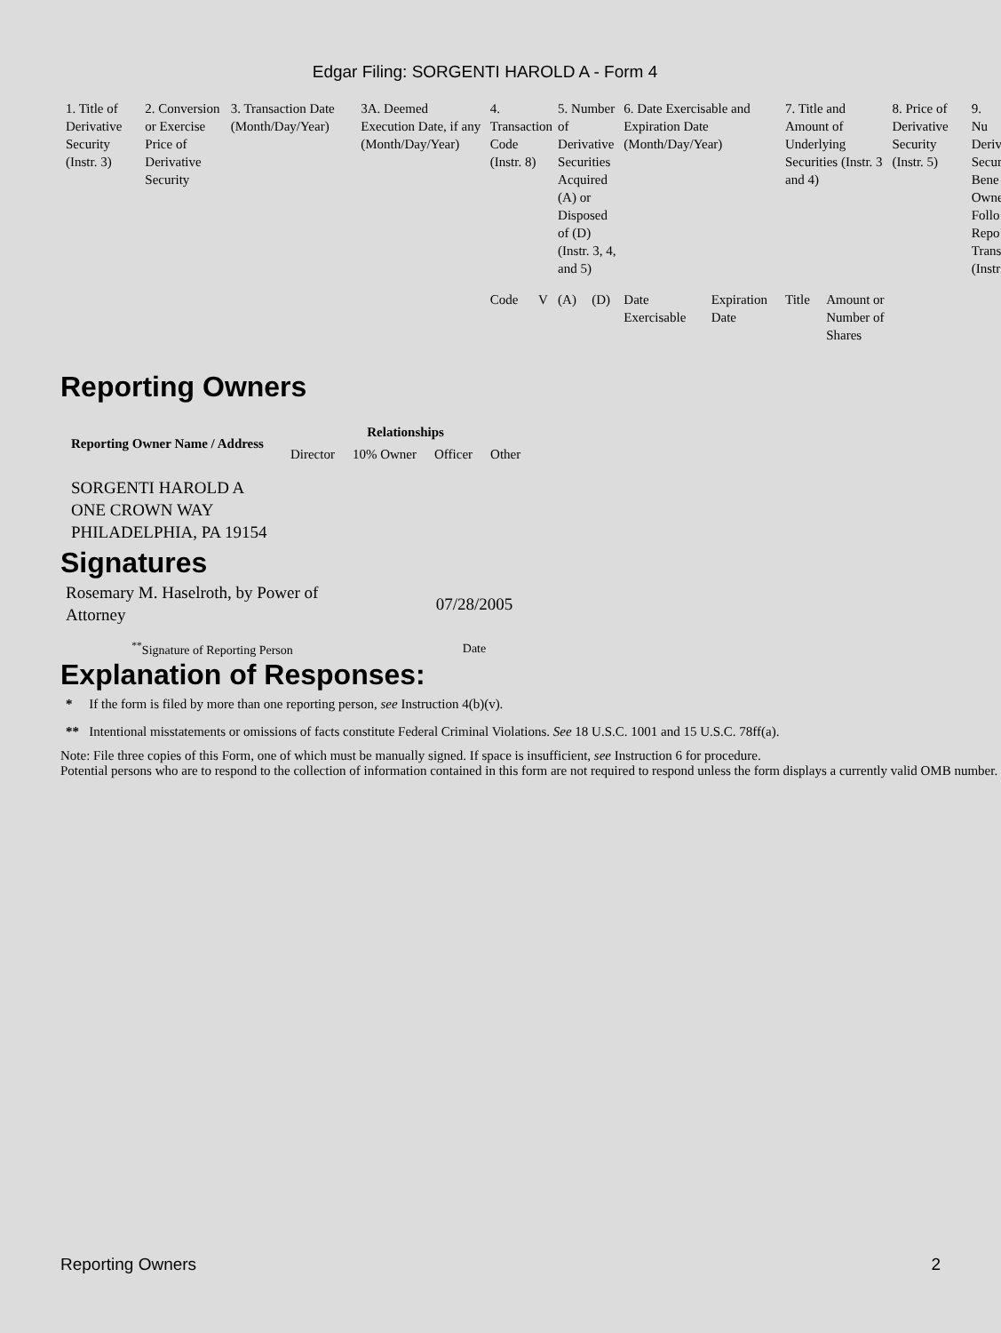Edgar Filing: SORGENTI HAROLD A - Form 4
| 1. Title of Derivative Security (Instr. 3) | 2. Conversion or Exercise Price of Derivative Security | 3. Transaction Date (Month/Day/Year) | 3A. Deemed Execution Date, if any (Month/Day/Year) | 4. Transaction Code (Instr. 8) | | 5. Number of Derivative Securities Acquired (A) or Disposed of (D) (Instr. 3, 4, and 5) | | 6. Date Exercisable and Expiration Date (Month/Day/Year) | | 7. Title and Amount of Underlying Securities (Instr. 3 and 4) | | 8. Price of Derivative Security (Instr. 5) | 9. Nu Deriv Secur Bene Owne Follo Repo Trans (Instr |
| | | | | Code | V | (A) | (D) | Date Exercisable | Expiration Date | Title | Amount or Number of Shares | | |
Reporting Owners
| Reporting Owner Name / Address | Relationships | | | |
| --- | --- | --- | --- | --- |
| | Director | 10% Owner | Officer | Other |
| SORGENTI HAROLD A ONE CROWN WAY PHILADELPHIA, PA 19154 | | | | |
Signatures
| Rosemary M. Haselroth, by Power of Attorney | 07/28/2005 |
| <sup>**</sup> Signature of Reporting Person | Date |
Explanation of Responses:
* If the form is filed by more than one reporting person, see Instruction 4(b)(v).
** Intentional misstatements or omissions of facts constitute Federal Criminal Violations. See 18 U.S.C. 1001 and 15 U.S.C. 78ff(a).
Note: File three copies of this Form, one of which must be manually signed. If space is insufficient, see Instruction 6 for procedure.
Potential persons who are to respond to the collection of information contained in this form are not required to respond unless the form displays a currently valid OMB number.
Reporting Owners 2